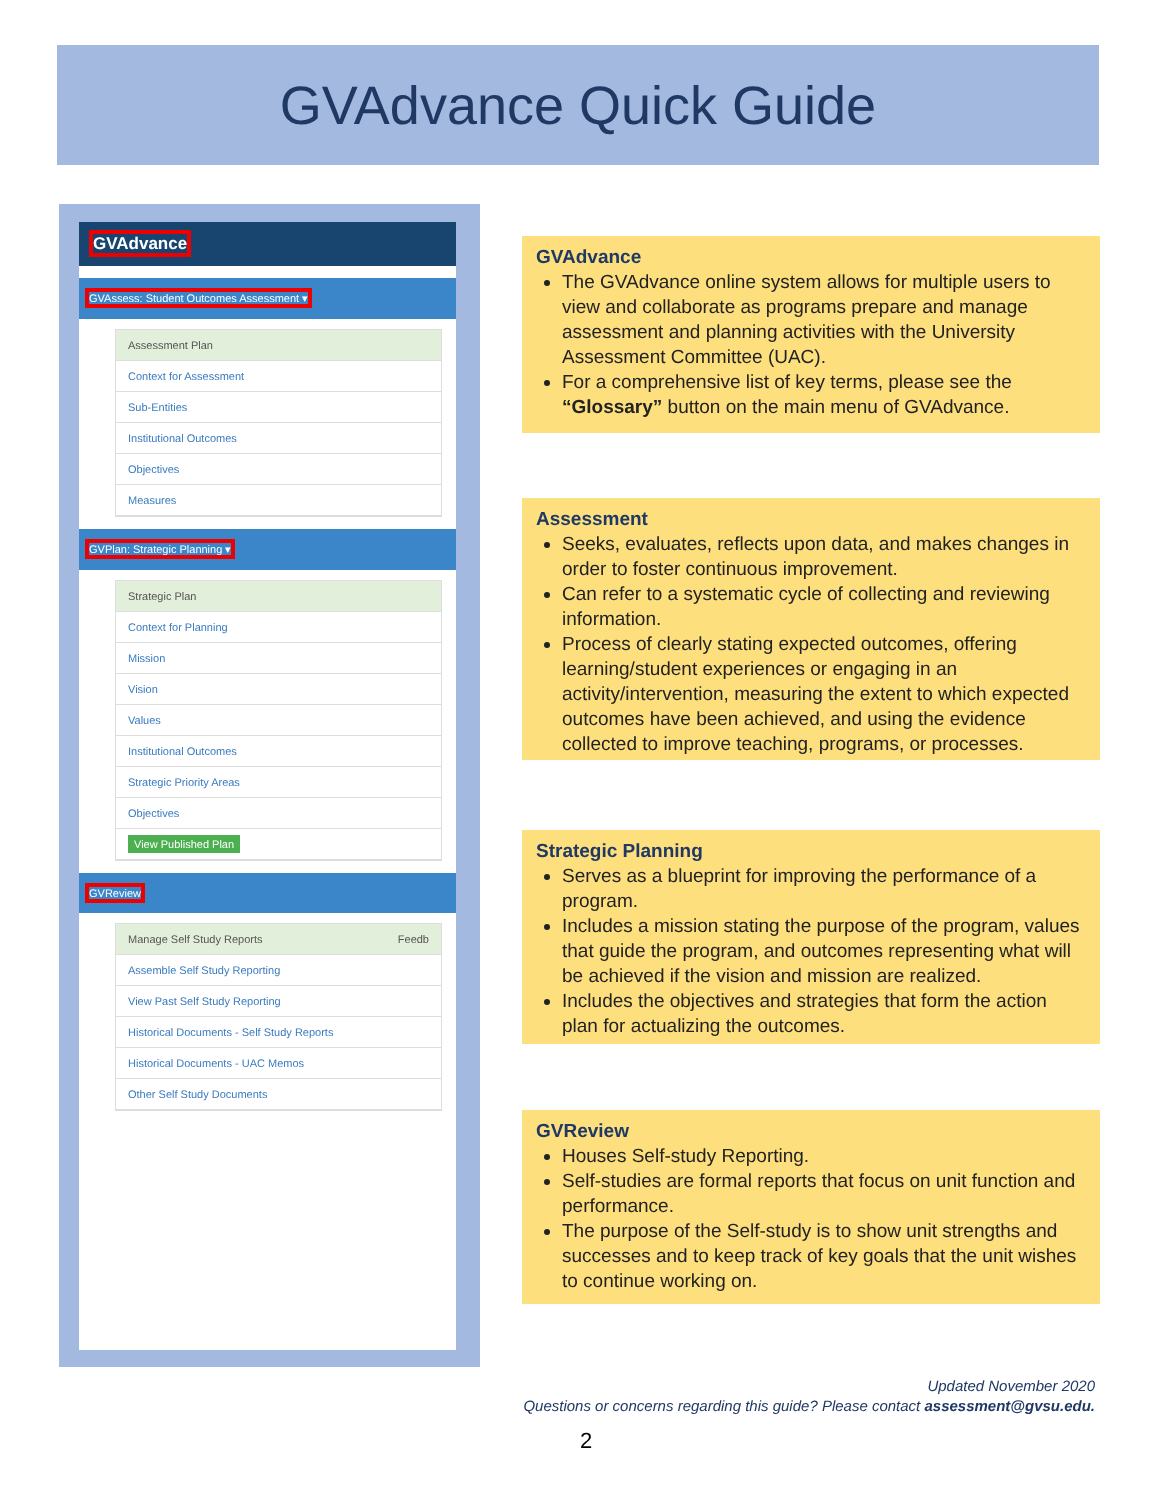GVAdvance Quick Guide
GVAdvance
GVAssess: Student Outcomes Assessment ▾
Assessment Plan
Context for Assessment
Sub-Entities
Institutional Outcomes
Objectives
Measures
GVPlan: Strategic Planning ▾
Strategic Plan
Context for Planning
Mission
Vision
Values
Institutional Outcomes
Strategic Priority Areas
Objectives
View Published Plan
GVReview
Manage Self Study Reports Feedb
Assemble Self Study Reporting
View Past Self Study Reporting
Historical Documents - Self Study Reports
Historical Documents - UAC Memos
Other Self Study Documents
GVAdvance
The GVAdvance online system allows for multiple users to view and collaborate as programs prepare and manage assessment and planning activities with the University Assessment Committee (UAC).
For a comprehensive list of key terms, please see the “Glossary” button on the main menu of GVAdvance.
Assessment
Seeks, evaluates, reflects upon data, and makes changes in order to foster continuous improvement.
Can refer to a systematic cycle of collecting and reviewing information.
Process of clearly stating expected outcomes, offering learning/student experiences or engaging in an activity/intervention, measuring the extent to which expected outcomes have been achieved, and using the evidence collected to improve teaching, programs, or processes.
Strategic Planning
Serves as a blueprint for improving the performance of a program.
Includes a mission stating the purpose of the program, values that guide the program, and outcomes representing what will be achieved if the vision and mission are realized.
Includes the objectives and strategies that form the action plan for actualizing the outcomes.
GVReview
Houses Self-study Reporting.
Self-studies are formal reports that focus on unit function and performance.
The purpose of the Self-study is to show unit strengths and successes and to keep track of key goals that the unit wishes to continue working on.
Updated November 2020
Questions or concerns regarding this guide? Please contact assessment@gvsu.edu.
2